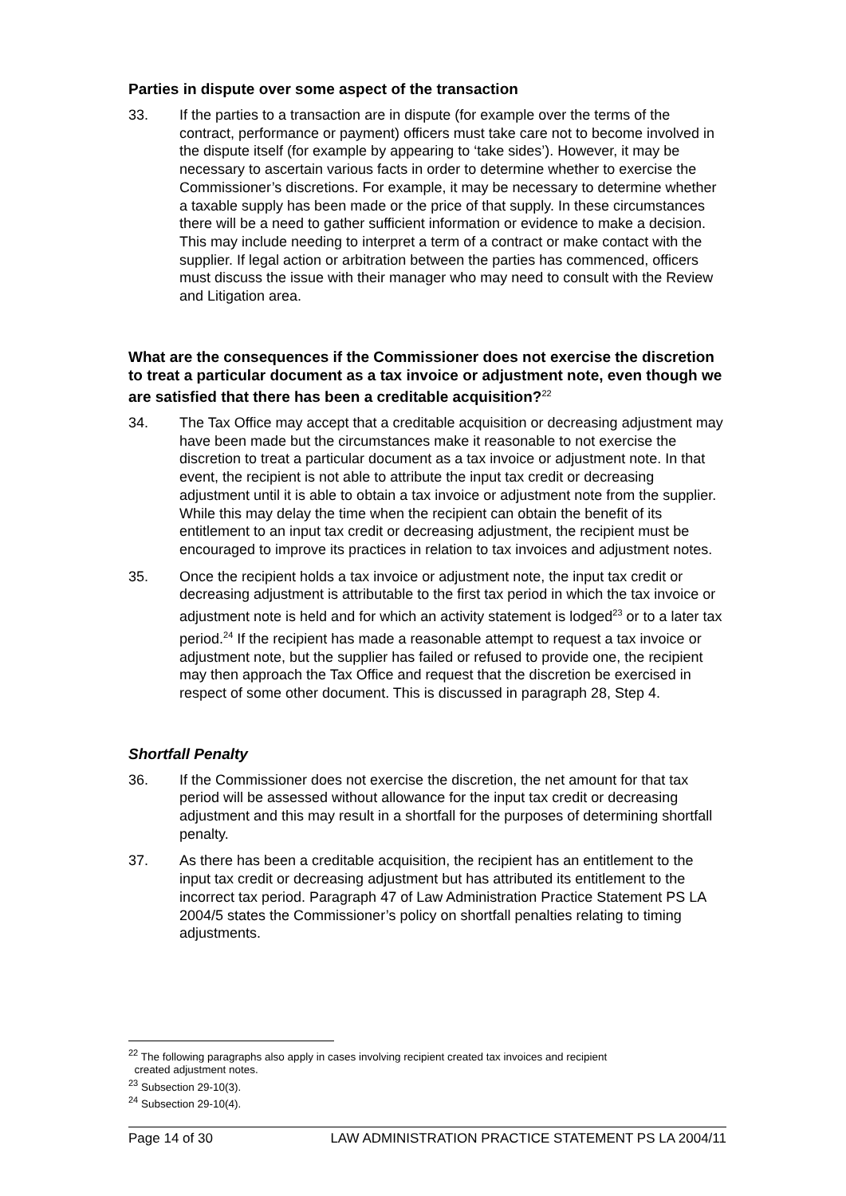Parties in dispute over some aspect of the transaction
33. If the parties to a transaction are in dispute (for example over the terms of the contract, performance or payment) officers must take care not to become involved in the dispute itself (for example by appearing to ‘take sides’). However, it may be necessary to ascertain various facts in order to determine whether to exercise the Commissioner’s discretions. For example, it may be necessary to determine whether a taxable supply has been made or the price of that supply. In these circumstances there will be a need to gather sufficient information or evidence to make a decision. This may include needing to interpret a term of a contract or make contact with the supplier. If legal action or arbitration between the parties has commenced, officers must discuss the issue with their manager who may need to consult with the Review and Litigation area.
What are the consequences if the Commissioner does not exercise the discretion to treat a particular document as a tax invoice or adjustment note, even though we are satisfied that there has been a creditable acquisition?<sup>22</sup>
34. The Tax Office may accept that a creditable acquisition or decreasing adjustment may have been made but the circumstances make it reasonable to not exercise the discretion to treat a particular document as a tax invoice or adjustment note. In that event, the recipient is not able to attribute the input tax credit or decreasing adjustment until it is able to obtain a tax invoice or adjustment note from the supplier. While this may delay the time when the recipient can obtain the benefit of its entitlement to an input tax credit or decreasing adjustment, the recipient must be encouraged to improve its practices in relation to tax invoices and adjustment notes.
35. Once the recipient holds a tax invoice or adjustment note, the input tax credit or decreasing adjustment is attributable to the first tax period in which the tax invoice or adjustment note is held and for which an activity statement is lodged<sup>23</sup> or to a later tax period.<sup>24</sup> If the recipient has made a reasonable attempt to request a tax invoice or adjustment note, but the supplier has failed or refused to provide one, the recipient may then approach the Tax Office and request that the discretion be exercised in respect of some other document. This is discussed in paragraph 28, Step 4.
Shortfall Penalty
36. If the Commissioner does not exercise the discretion, the net amount for that tax period will be assessed without allowance for the input tax credit or decreasing adjustment and this may result in a shortfall for the purposes of determining shortfall penalty.
37. As there has been a creditable acquisition, the recipient has an entitlement to the input tax credit or decreasing adjustment but has attributed its entitlement to the incorrect tax period. Paragraph 47 of Law Administration Practice Statement PS LA 2004/5 states the Commissioner’s policy on shortfall penalties relating to timing adjustments.
<sup>22</sup> The following paragraphs also apply in cases involving recipient created tax invoices and recipient
created adjustment notes.
<sup>23</sup> Subsection 29-10(3).
<sup>24</sup> Subsection 29-10(4).
Page 14 of 30 LAW ADMINISTRATION PRACTICE STATEMENT PS LA 2004/11